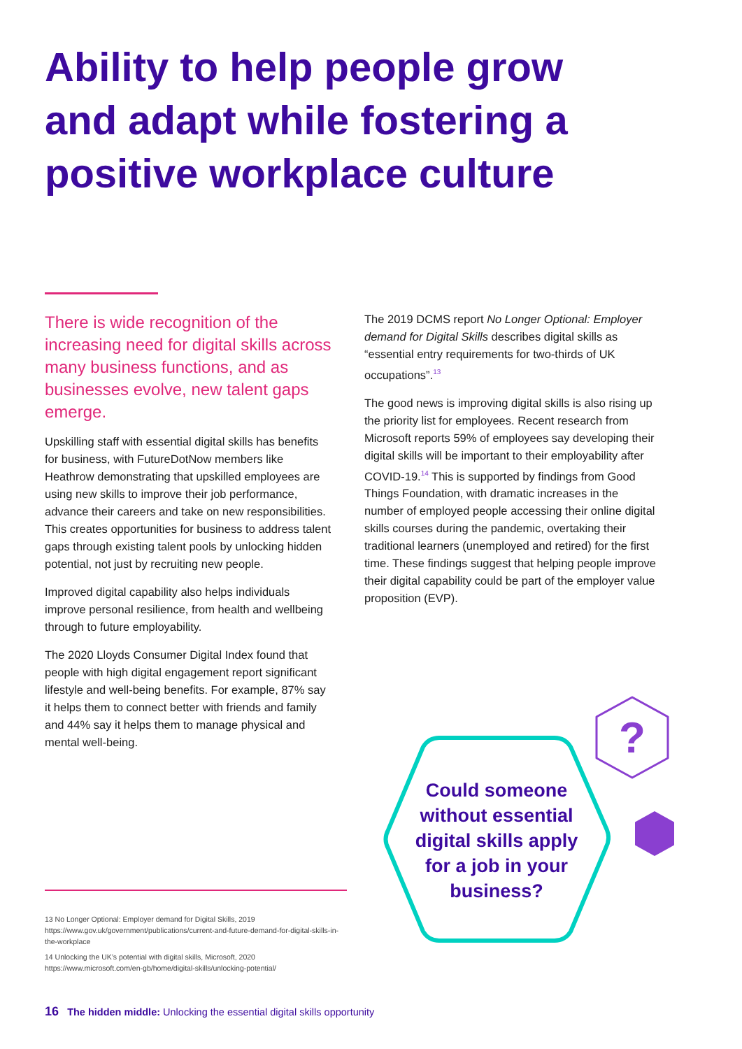Ability to help people grow and adapt while fostering a positive workplace culture
There is wide recognition of the increasing need for digital skills across many business functions, and as businesses evolve, new talent gaps emerge.
Upskilling staff with essential digital skills has benefits for business, with FutureDotNow members like Heathrow demonstrating that upskilled employees are using new skills to improve their job performance, advance their careers and take on new responsibilities. This creates opportunities for business to address talent gaps through existing talent pools by unlocking hidden potential, not just by recruiting new people.
Improved digital capability also helps individuals improve personal resilience, from health and wellbeing through to future employability.
The 2020 Lloyds Consumer Digital Index found that people with high digital engagement report significant lifestyle and well-being benefits. For example, 87% say it helps them to connect better with friends and family and 44% say it helps them to manage physical and mental well-being.
The 2019 DCMS report No Longer Optional: Employer demand for Digital Skills describes digital skills as “essential entry requirements for two-thirds of UK occupations”.<sup>13</sup>
The good news is improving digital skills is also rising up the priority list for employees. Recent research from Microsoft reports 59% of employees say developing their digital skills will be important to their employability after COVID-19.<sup>14</sup> This is supported by findings from Good Things Foundation, with dramatic increases in the number of employed people accessing their online digital skills courses during the pandemic, overtaking their traditional learners (unemployed and retired) for the first time. These findings suggest that helping people improve their digital capability could be part of the employer value proposition (EVP).
?
Could someone without essential digital skills apply for a job in your business?
13 No Longer Optional: Employer demand for Digital Skills, 2019 https://www.gov.uk/government/publications/current-and-future-demand-for-digital-skills-in-the-workplace
14 Unlocking the UK’s potential with digital skills, Microsoft, 2020 https://www.microsoft.com/en-gb/home/digital-skills/unlocking-potential/
16 The hidden middle: Unlocking the essential digital skills opportunity